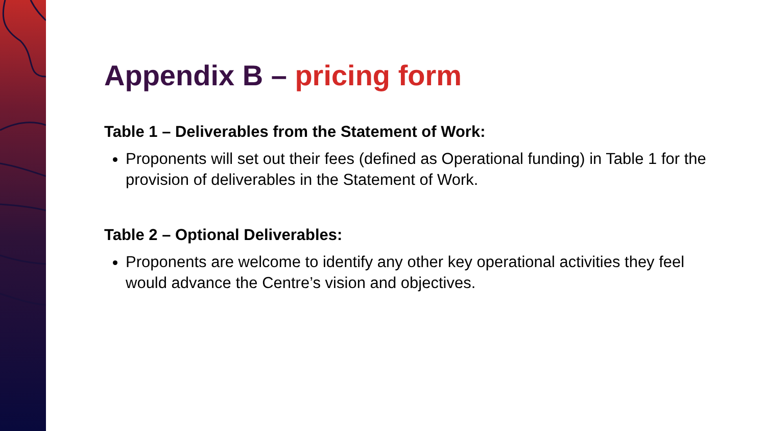Appendix B – pricing form
Table 1 – Deliverables from the Statement of Work:
Proponents will set out their fees (defined as Operational funding) in Table 1 for the provision of deliverables in the Statement of Work.
Table 2 – Optional Deliverables:
Proponents are welcome to identify any other key operational activities they feel would advance the Centre’s vision and objectives.